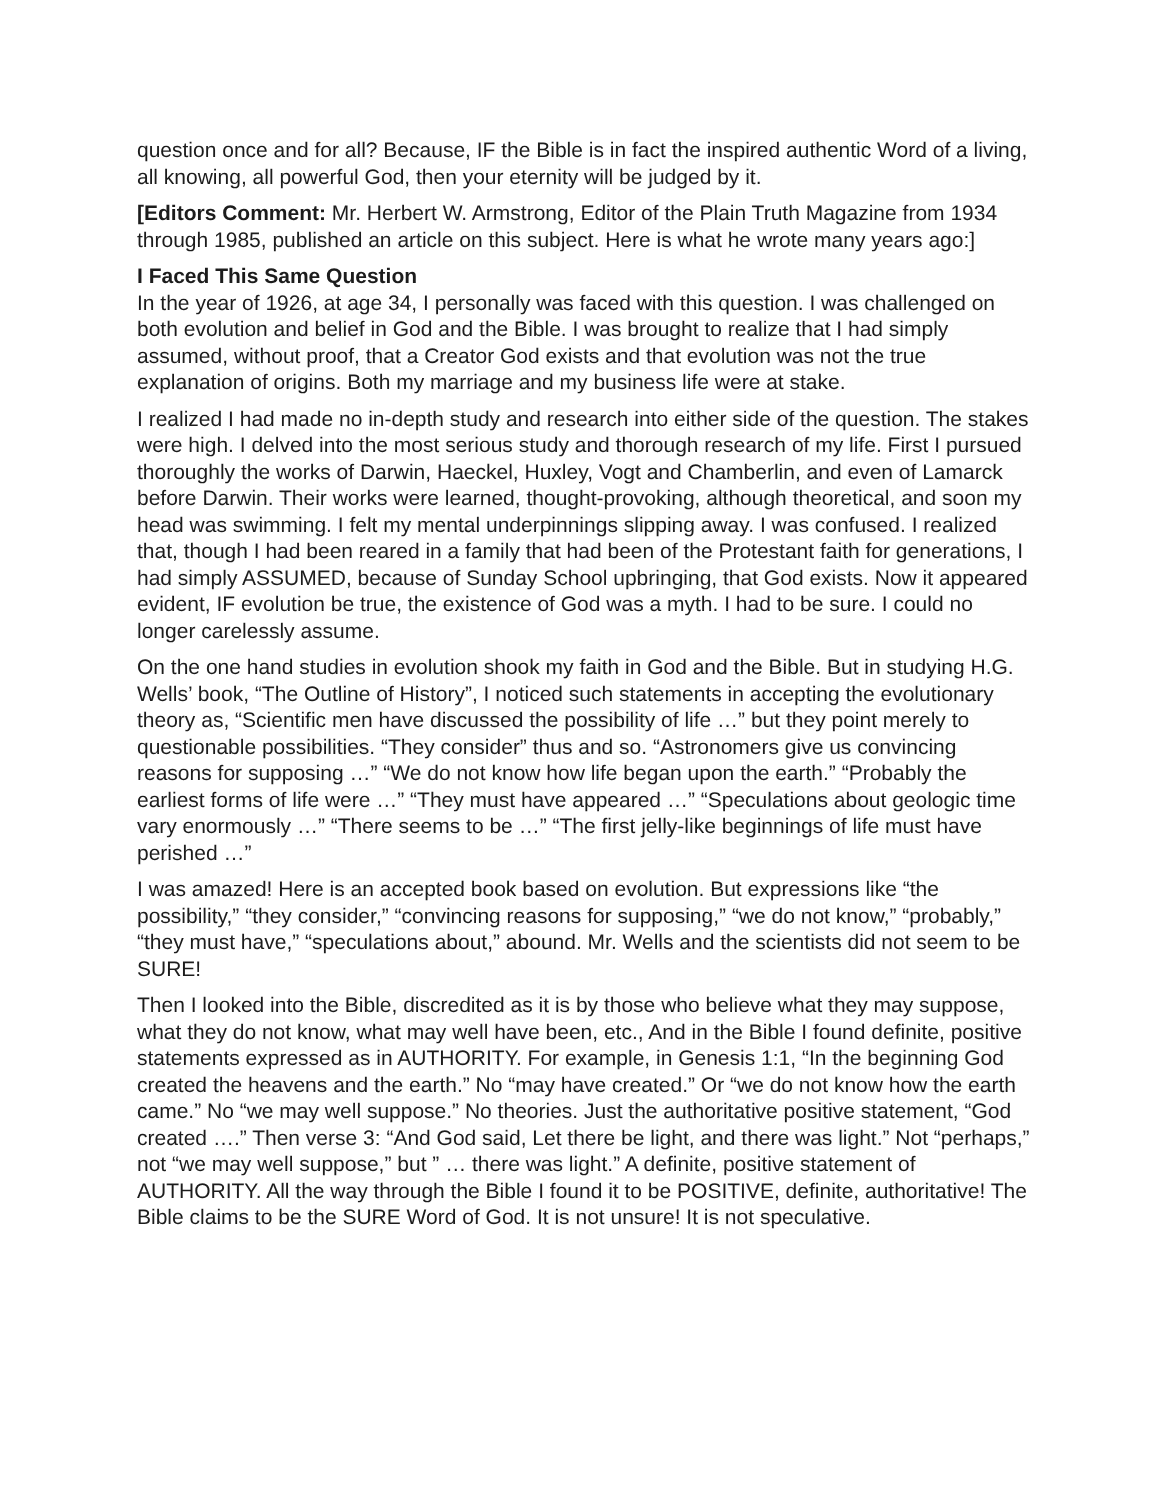question once and for all? Because, IF the Bible is in fact the inspired authentic Word of a living, all knowing, all powerful God, then your eternity will be judged by it.
[Editors Comment: Mr. Herbert W. Armstrong, Editor of the Plain Truth Magazine from 1934 through 1985, published an article on this subject. Here is what he wrote many years ago:]
I Faced This Same Question
In the year of 1926, at age 34, I personally was faced with this question. I was challenged on both evolution and belief in God and the Bible. I was brought to realize that I had simply assumed, without proof, that a Creator God exists and that evolution was not the true explanation of origins. Both my marriage and my business life were at stake.
I realized I had made no in-depth study and research into either side of the question. The stakes were high. I delved into the most serious study and thorough research of my life. First I pursued thoroughly the works of Darwin, Haeckel, Huxley, Vogt and Chamberlin, and even of Lamarck before Darwin. Their works were learned, thought‑provoking, although theoretical, and soon my head was swimming. I felt my mental underpinnings slipping away. I was confused. I realized that, though I had been reared in a family that had been of the Protestant faith for generations, I had simply ASSUMED, because of Sunday School upbringing, that God exists. Now it appeared evident, IF evolution be true, the existence of God was a myth. I had to be sure. I could no longer carelessly assume.
On the one hand studies in evolution shook my faith in God and the Bible. But in studying H.G. Wells’ book, “The Outline of History”, I noticed such statements in accepting the evolutionary theory as, “Scientific men have discussed the possibility of life …” but they point merely to questionable possibilities. “They consider” thus and so. “Astronomers give us convincing reasons for supposing …” “We do not know how life began upon the earth.” “Probably the earliest forms of life were …” “They must have appeared …” “Speculations about geologic time vary enormously …” “There seems to be …” “The first jelly‑like beginnings of life must have perished …”
I was amazed! Here is an accepted book based on evolution. But expressions like “the possibility,” “they consider,” “convincing reasons for supposing,” “we do not know,” “probably,” “they must have,” “speculations about,” abound. Mr. Wells and the scientists did not seem to be SURE!
Then I looked into the Bible, discredited as it is by those who believe what they may suppose, what they do not know, what may well have been, etc., And in the Bible I found definite, positive statements expressed as in AUTHORITY. For example, in Genesis 1:1, “In the beginning God created the heavens and the earth.” No “may have created.” Or “we do not know how the earth came.” No “we may well suppose.” No theories. Just the authoritative positive statement, “God created ….” Then verse 3: “And God said, Let there be light, and there was light.” Not “perhaps,” not “we may well suppose,” but ” … there was light.” A definite, positive statement of AUTHORITY. All the way through the Bible I found it to be POSITIVE, definite, authoritative! The Bible claims to be the SURE Word of God. It is not unsure! It is not speculative.